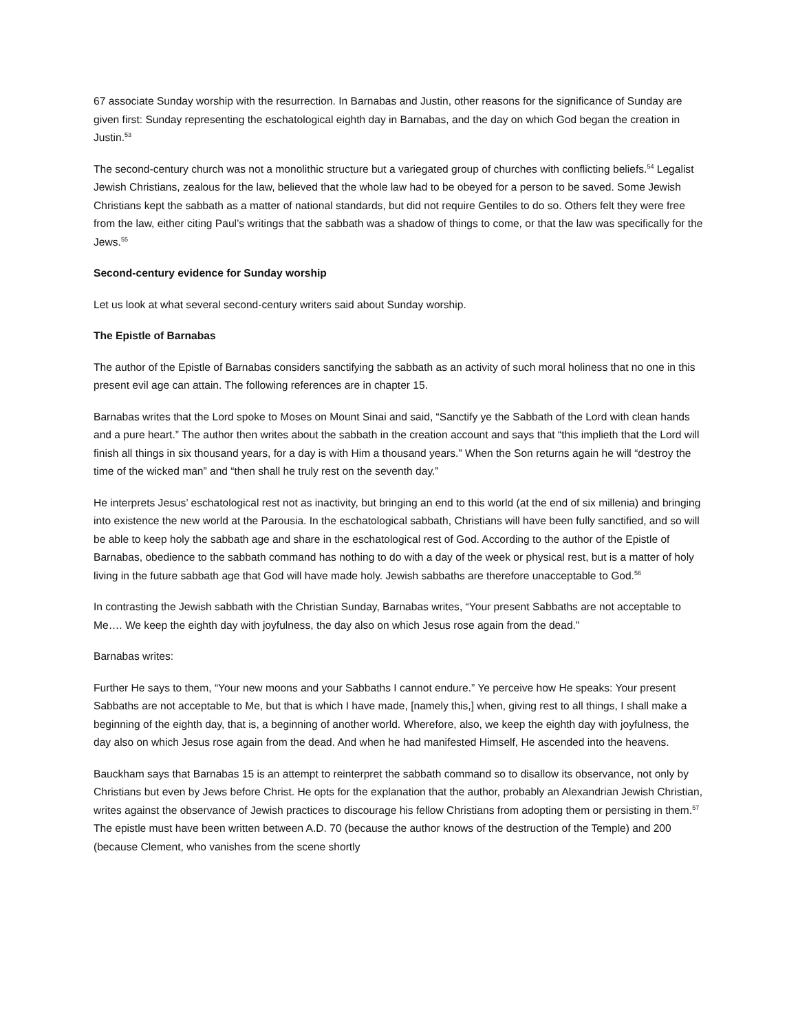67 associate Sunday worship with the resurrection. In Barnabas and Justin, other reasons for the significance of Sunday are given first: Sunday representing the eschatological eighth day in Barnabas, and the day on which God began the creation in Justin.<sup>53</sup>
The second-century church was not a monolithic structure but a variegated group of churches with conflicting beliefs.<sup>54</sup> Legalist Jewish Christians, zealous for the law, believed that the whole law had to be obeyed for a person to be saved. Some Jewish Christians kept the sabbath as a matter of national standards, but did not require Gentiles to do so. Others felt they were free from the law, either citing Paul’s writings that the sabbath was a shadow of things to come, or that the law was specifically for the Jews.<sup>55</sup>
Second-century evidence for Sunday worship
Let us look at what several second-century writers said about Sunday worship.
The Epistle of Barnabas
The author of the Epistle of Barnabas considers sanctifying the sabbath as an activity of such moral holiness that no one in this present evil age can attain. The following references are in chapter 15.
Barnabas writes that the Lord spoke to Moses on Mount Sinai and said, “Sanctify ye the Sabbath of the Lord with clean hands and a pure heart.” The author then writes about the sabbath in the creation account and says that “this implieth that the Lord will finish all things in six thousand years, for a day is with Him a thousand years.” When the Son returns again he will “destroy the time of the wicked man” and “then shall he truly rest on the seventh day.”
He interprets Jesus’ eschatological rest not as inactivity, but bringing an end to this world (at the end of six millenia) and bringing into existence the new world at the Parousia. In the eschatological sabbath, Christians will have been fully sanctified, and so will be able to keep holy the sabbath age and share in the eschatological rest of God. According to the author of the Epistle of Barnabas, obedience to the sabbath command has nothing to do with a day of the week or physical rest, but is a matter of holy living in the future sabbath age that God will have made holy. Jewish sabbaths are therefore unacceptable to God.<sup>56</sup>
In contrasting the Jewish sabbath with the Christian Sunday, Barnabas writes, “Your present Sabbaths are not acceptable to Me…. We keep the eighth day with joyfulness, the day also on which Jesus rose again from the dead.”
Barnabas writes:
Further He says to them, “Your new moons and your Sabbaths I cannot endure.” Ye perceive how He speaks: Your present Sabbaths are not acceptable to Me, but that is which I have made, [namely this,] when, giving rest to all things, I shall make a beginning of the eighth day, that is, a beginning of another world. Wherefore, also, we keep the eighth day with joyfulness, the day also on which Jesus rose again from the dead. And when he had manifested Himself, He ascended into the heavens.
Bauckham says that Barnabas 15 is an attempt to reinterpret the sabbath command so to disallow its observance, not only by Christians but even by Jews before Christ. He opts for the explanation that the author, probably an Alexandrian Jewish Christian, writes against the observance of Jewish practices to discourage his fellow Christians from adopting them or persisting in them.<sup>57</sup> The epistle must have been written between A.D. 70 (because the author knows of the destruction of the Temple) and 200 (because Clement, who vanishes from the scene shortly